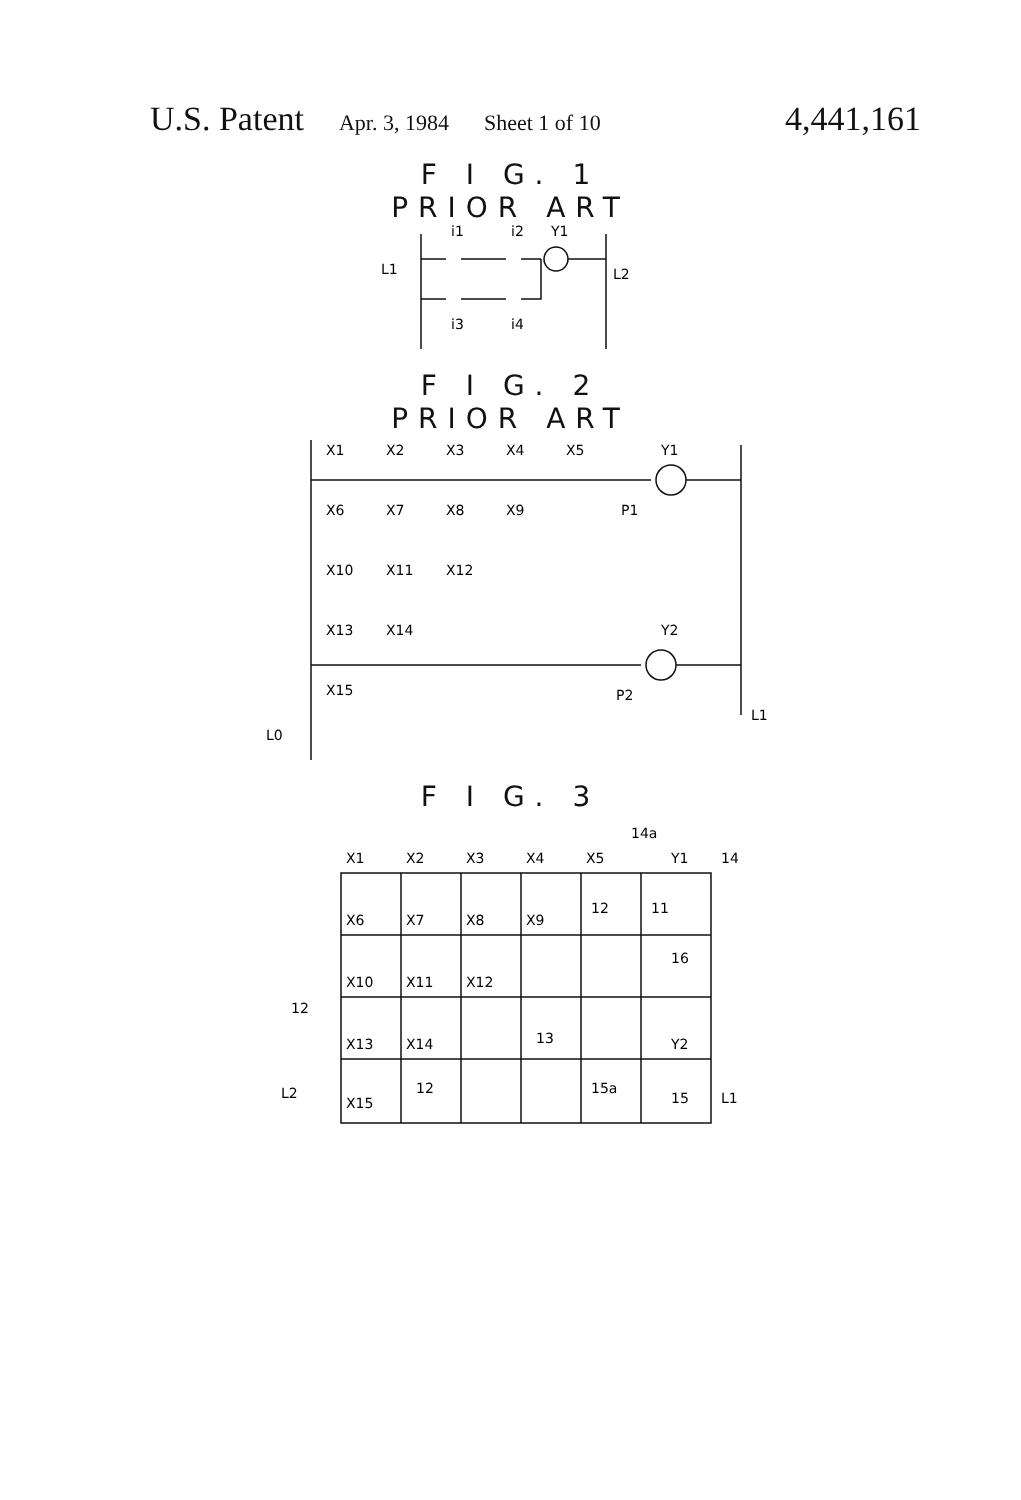U.S. Patent
Apr. 3, 1984 Sheet 1 of 10
4,441,161
F I G. 1
PRIOR ART
i1
i2
Y1
L1
L2
i3
i4
F I G. 2
PRIOR ART
X1
X2
X3
X4
X5
Y1
P1
X6
X7
X8
X9
X10
X11
X12
X13
X14
Y2
P2
X15
L1
L0
F I G. 3
X1
X2
X3
X4
X5
14a
Y1
14
X6
X7
X8
X9
12
11
X10
X11
X12
16
12
X13
X14
13
Y2
12
15a
15
L2
X15
L1